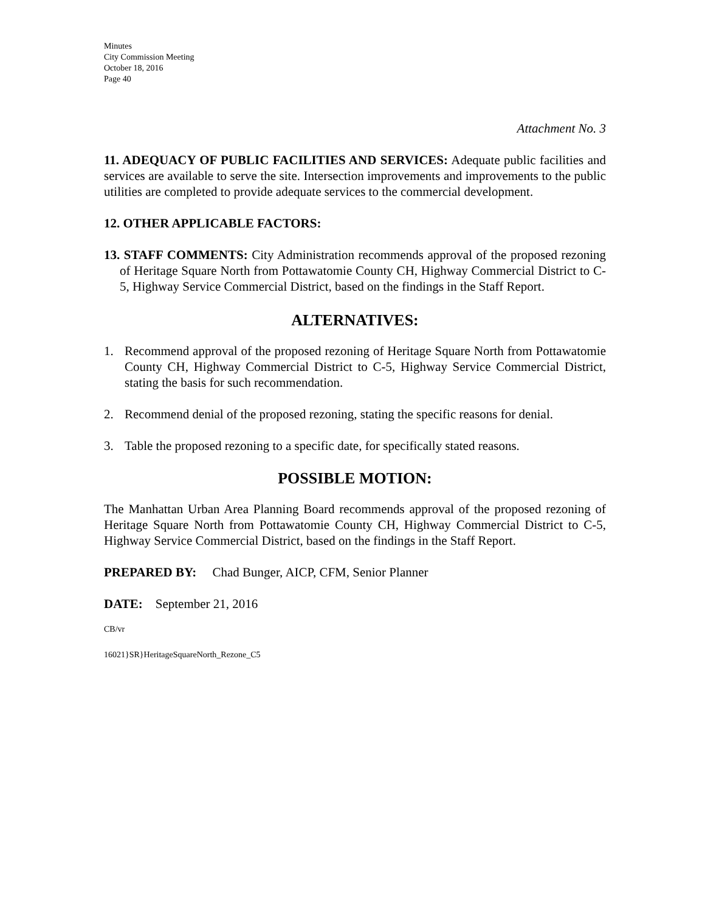Minutes
City Commission Meeting
October 18, 2016
Page 40
Attachment No. 3
11. ADEQUACY OF PUBLIC FACILITIES AND SERVICES: Adequate public facilities and services are available to serve the site. Intersection improvements and improvements to the public utilities are completed to provide adequate services to the commercial development.
12. OTHER APPLICABLE FACTORS:
13. STAFF COMMENTS: City Administration recommends approval of the proposed rezoning of Heritage Square North from Pottawatomie County CH, Highway Commercial District to C-5, Highway Service Commercial District, based on the findings in the Staff Report.
ALTERNATIVES:
1. Recommend approval of the proposed rezoning of Heritage Square North from Pottawatomie County CH, Highway Commercial District to C-5, Highway Service Commercial District, stating the basis for such recommendation.
2. Recommend denial of the proposed rezoning, stating the specific reasons for denial.
3. Table the proposed rezoning to a specific date, for specifically stated reasons.
POSSIBLE MOTION:
The Manhattan Urban Area Planning Board recommends approval of the proposed rezoning of Heritage Square North from Pottawatomie County CH, Highway Commercial District to C-5, Highway Service Commercial District, based on the findings in the Staff Report.
PREPARED BY: Chad Bunger, AICP, CFM, Senior Planner
DATE: September 21, 2016
CB/vr
16021}SR}HeritageSquareNorth_Rezone_C5